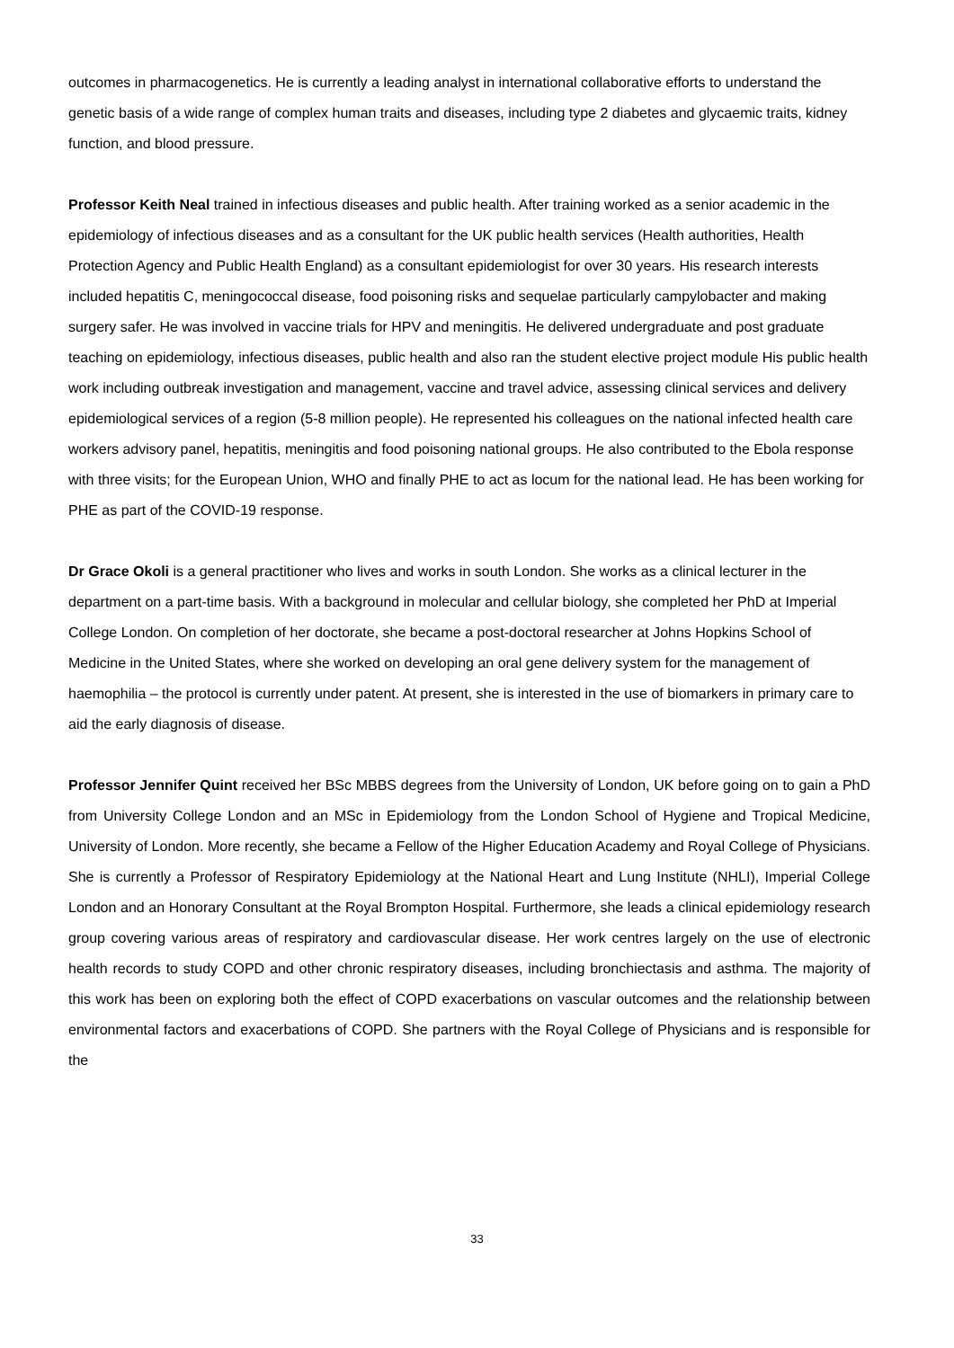outcomes in pharmacogenetics. He is currently a leading analyst in international collaborative efforts to understand the genetic basis of a wide range of complex human traits and diseases, including type 2 diabetes and glycaemic traits, kidney function, and blood pressure.
Professor Keith Neal trained in infectious diseases and public health. After training worked as a senior academic in the epidemiology of infectious diseases and as a consultant for the UK public health services (Health authorities, Health Protection Agency and Public Health England) as a consultant epidemiologist for over 30 years. His research interests included hepatitis C, meningococcal disease, food poisoning risks and sequelae particularly campylobacter and making surgery safer. He was involved in vaccine trials for HPV and meningitis. He delivered undergraduate and post graduate teaching on epidemiology, infectious diseases, public health and also ran the student elective project module His public health work including outbreak investigation and management, vaccine and travel advice, assessing clinical services and delivery epidemiological services of a region (5-8 million people). He represented his colleagues on the national infected health care workers advisory panel, hepatitis, meningitis and food poisoning national groups. He also contributed to the Ebola response with three visits; for the European Union, WHO and finally PHE to act as locum for the national lead. He has been working for PHE as part of the COVID-19 response.
Dr Grace Okoli is a general practitioner who lives and works in south London. She works as a clinical lecturer in the department on a part-time basis. With a background in molecular and cellular biology, she completed her PhD at Imperial College London. On completion of her doctorate, she became a post-doctoral researcher at Johns Hopkins School of Medicine in the United States, where she worked on developing an oral gene delivery system for the management of haemophilia – the protocol is currently under patent. At present, she is interested in the use of biomarkers in primary care to aid the early diagnosis of disease.
Professor Jennifer Quint received her BSc MBBS degrees from the University of London, UK before going on to gain a PhD from University College London and an MSc in Epidemiology from the London School of Hygiene and Tropical Medicine, University of London. More recently, she became a Fellow of the Higher Education Academy and Royal College of Physicians. She is currently a Professor of Respiratory Epidemiology at the National Heart and Lung Institute (NHLI), Imperial College London and an Honorary Consultant at the Royal Brompton Hospital. Furthermore, she leads a clinical epidemiology research group covering various areas of respiratory and cardiovascular disease. Her work centres largely on the use of electronic health records to study COPD and other chronic respiratory diseases, including bronchiectasis and asthma. The majority of this work has been on exploring both the effect of COPD exacerbations on vascular outcomes and the relationship between environmental factors and exacerbations of COPD. She partners with the Royal College of Physicians and is responsible for the
33